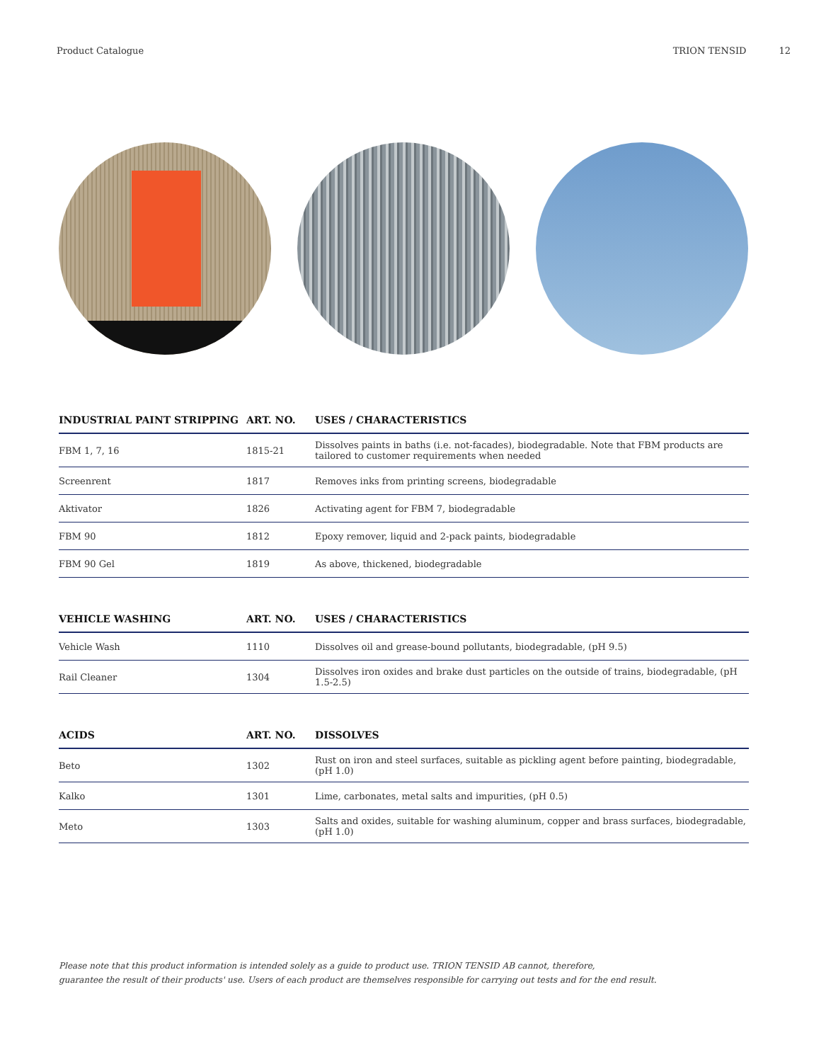Product Catalogue TRION TENSID 12
| INDUSTRIAL PAINT STRIPPING | ART. NO. | USES / CHARACTERISTICS |
| --- | --- | --- |
| FBM 1, 7, 16 | 1815-21 | Dissolves paints in baths (i.e. not-facades), biodegradable. Note that FBM products are tailored to customer requirements when needed |
| Screenrent | 1817 | Removes inks from printing screens, biodegradable |
| Aktivator | 1826 | Activating agent for FBM 7, biodegradable |
| FBM 90 | 1812 | Epoxy remover, liquid and 2-pack paints, biodegradable |
| FBM 90 Gel | 1819 | As above, thickened, biodegradable |
| VEHICLE WASHING | ART. NO. | USES / CHARACTERISTICS |
| --- | --- | --- |
| Vehicle Wash | 1110 | Dissolves oil and grease-bound pollutants, biodegradable, (pH 9.5) |
| Rail Cleaner | 1304 | Dissolves iron oxides and brake dust particles on the outside of trains, biodegradable, (pH 1.5-2.5) |
| ACIDS | ART. NO. | DISSOLVES |
| --- | --- | --- |
| Beto | 1302 | Rust on iron and steel surfaces, suitable as pickling agent before painting, biodegradable, (pH 1.0) |
| Kalko | 1301 | Lime, carbonates, metal salts and impurities, (pH 0.5) |
| Meto | 1303 | Salts and oxides, suitable for washing aluminum, copper and brass surfaces, biodegradable, (pH 1.0) |
Please note that this product information is intended solely as a guide to product use. TRION TENSID AB cannot, therefore,
guarantee the result of their products' use. Users of each product are themselves responsible for carrying out tests and for the end result.